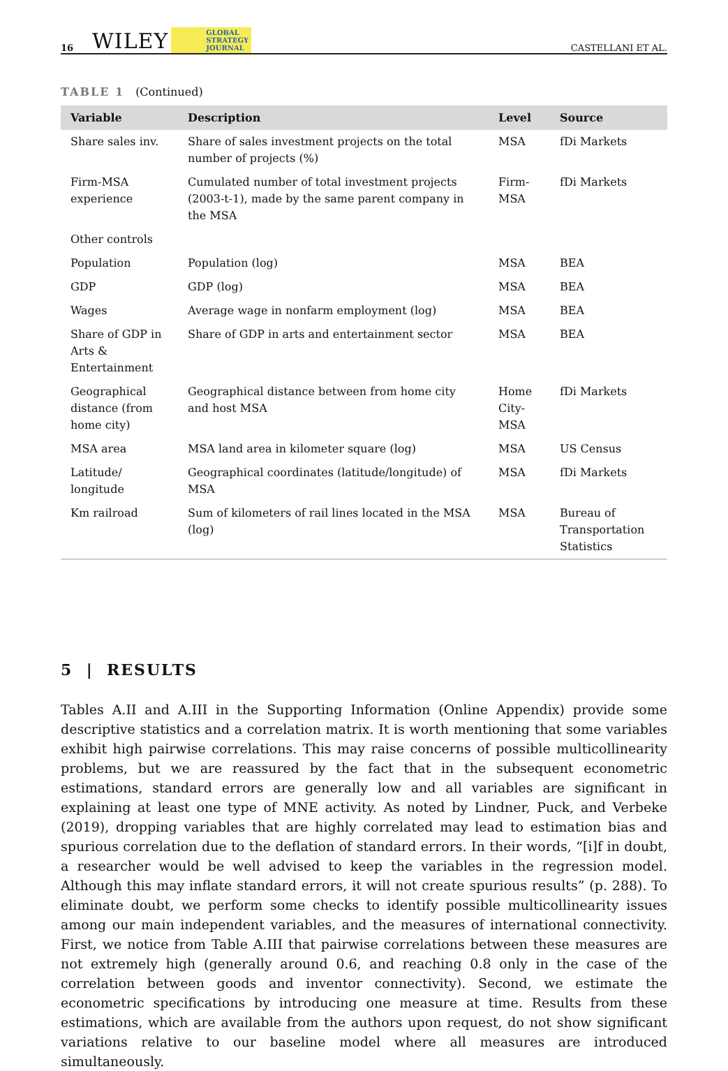16 WILEY GLOBAL
STRATEGY
JOURNAL CASTELLANI ET AL.
TABLE 1 (Continued)
| Variable | Description | Level | Source |
| --- | --- | --- | --- |
| Share sales inv. | Share of sales investment projects on the total number of projects (%) | MSA | fDi Markets |
| Firm-MSA experience | Cumulated number of total investment projects (2003-t-1), made by the same parent company in the MSA | Firm-MSA | fDi Markets |
| Other controls | | | |
| Population | Population (log) | MSA | BEA |
| GDP | GDP (log) | MSA | BEA |
| Wages | Average wage in nonfarm employment (log) | MSA | BEA |
| Share of GDP in Arts & Entertainment | Share of GDP in arts and entertainment sector | MSA | BEA |
| Geographical distance (from home city) | Geographical distance between from home city and host MSA | Home City-MSA | fDi Markets |
| MSA area | MSA land area in kilometer square (log) | MSA | US Census |
| Latitude/ longitude | Geographical coordinates (latitude/longitude) of MSA | MSA | fDi Markets |
| Km railroad | Sum of kilometers of rail lines located in the MSA (log) | MSA | Bureau of Transportation Statistics |
5 | RESULTS
Tables A.II and A.III in the Supporting Information (Online Appendix) provide some descriptive statistics and a correlation matrix. It is worth mentioning that some variables exhibit high pairwise correlations. This may raise concerns of possible multicollinearity problems, but we are reassured by the fact that in the subsequent econometric estimations, standard errors are generally low and all variables are significant in explaining at least one type of MNE activity. As noted by Lindner, Puck, and Verbeke (2019), dropping variables that are highly correlated may lead to estimation bias and spurious correlation due to the deflation of standard errors. In their words, “[i]f in doubt, a researcher would be well advised to keep the variables in the regression model. Although this may inflate standard errors, it will not create spurious results” (p. 288). To eliminate doubt, we perform some checks to identify possible multicollinearity issues among our main independent variables, and the measures of international connectivity. First, we notice from Table A.III that pairwise correlations between these measures are not extremely high (generally around 0.6, and reaching 0.8 only in the case of the correlation between goods and inventor connectivity). Second, we estimate the econometric specifications by introducing one measure at time. Results from these estimations, which are available from the authors upon request, do not show significant variations relative to our baseline model where all measures are introduced simultaneously.